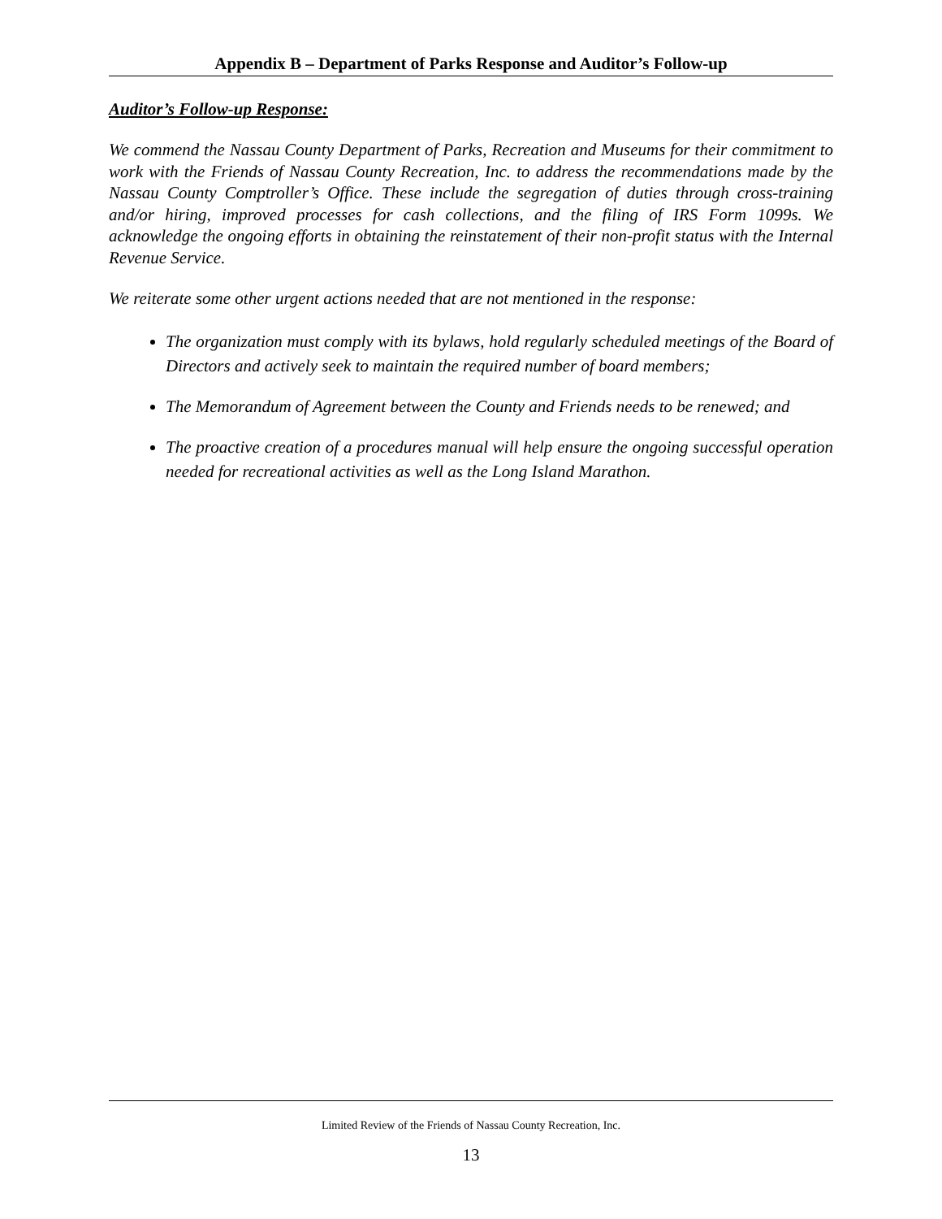Appendix B – Department of Parks Response and Auditor’s Follow-up
Auditor’s Follow-up Response:
We commend the Nassau County Department of Parks, Recreation and Museums for their commitment to work with the Friends of Nassau County Recreation, Inc. to address the recommendations made by the Nassau County Comptroller’s Office. These include the segregation of duties through cross-training and/or hiring, improved processes for cash collections, and the filing of IRS Form 1099s. We acknowledge the ongoing efforts in obtaining the reinstatement of their non-profit status with the Internal Revenue Service.
We reiterate some other urgent actions needed that are not mentioned in the response:
The organization must comply with its bylaws, hold regularly scheduled meetings of the Board of Directors and actively seek to maintain the required number of board members;
The Memorandum of Agreement between the County and Friends needs to be renewed; and
The proactive creation of a procedures manual will help ensure the ongoing successful operation needed for recreational activities as well as the Long Island Marathon.
Limited Review of the Friends of Nassau County Recreation, Inc.
13